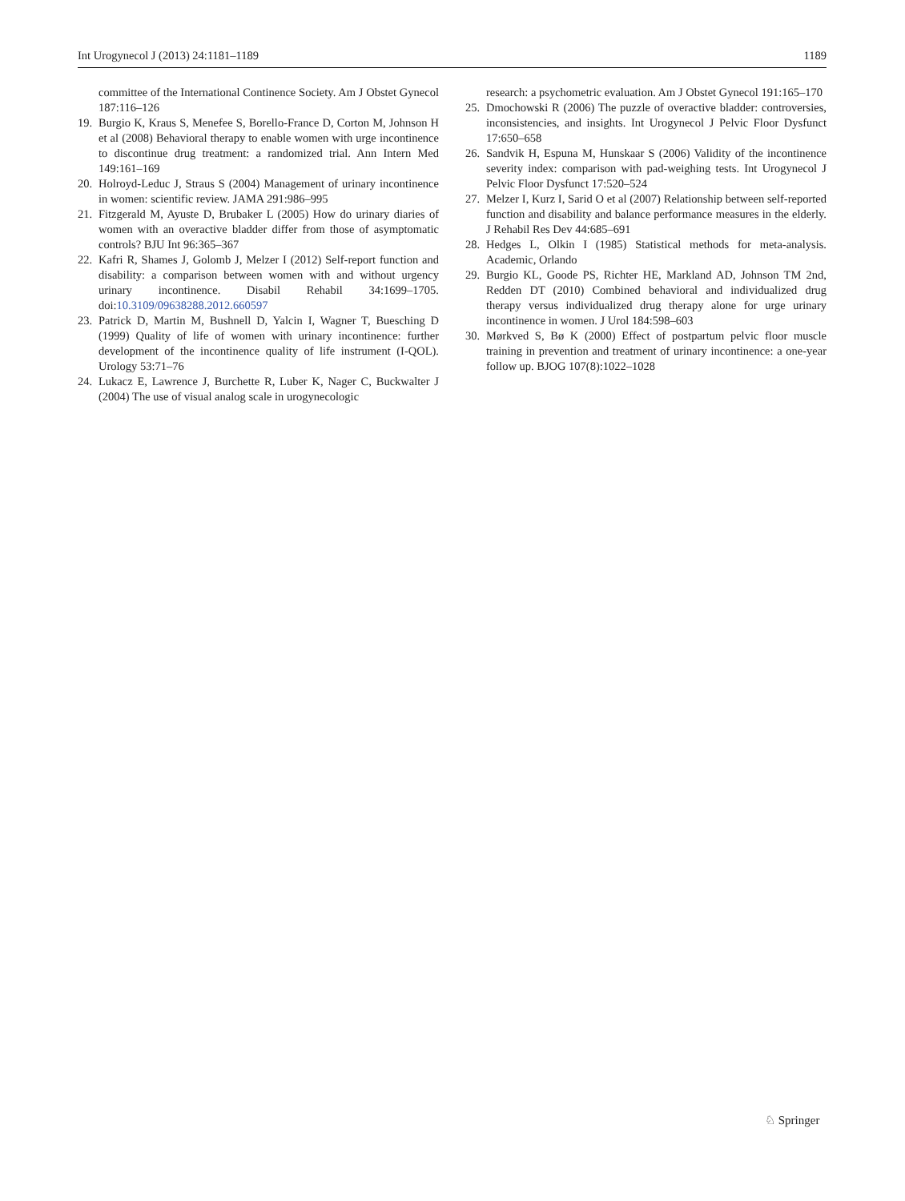Int Urogynecol J (2013) 24:1181–1189 1189
committee of the International Continence Society. Am J Obstet Gynecol 187:116–126
19. Burgio K, Kraus S, Menefee S, Borello-France D, Corton M, Johnson H et al (2008) Behavioral therapy to enable women with urge incontinence to discontinue drug treatment: a randomized trial. Ann Intern Med 149:161–169
20. Holroyd-Leduc J, Straus S (2004) Management of urinary incontinence in women: scientific review. JAMA 291:986–995
21. Fitzgerald M, Ayuste D, Brubaker L (2005) How do urinary diaries of women with an overactive bladder differ from those of asymptomatic controls? BJU Int 96:365–367
22. Kafri R, Shames J, Golomb J, Melzer I (2012) Self-report function and disability: a comparison between women with and without urgency urinary incontinence. Disabil Rehabil 34:1699–1705. doi:10.3109/09638288.2012.660597
23. Patrick D, Martin M, Bushnell D, Yalcin I, Wagner T, Buesching D (1999) Quality of life of women with urinary incontinence: further development of the incontinence quality of life instrument (I-QOL). Urology 53:71–76
24. Lukacz E, Lawrence J, Burchette R, Luber K, Nager C, Buckwalter J (2004) The use of visual analog scale in urogynecologic
research: a psychometric evaluation. Am J Obstet Gynecol 191:165–170
25. Dmochowski R (2006) The puzzle of overactive bladder: controversies, inconsistencies, and insights. Int Urogynecol J Pelvic Floor Dysfunct 17:650–658
26. Sandvik H, Espuna M, Hunskaar S (2006) Validity of the incontinence severity index: comparison with pad-weighing tests. Int Urogynecol J Pelvic Floor Dysfunct 17:520–524
27. Melzer I, Kurz I, Sarid O et al (2007) Relationship between self-reported function and disability and balance performance measures in the elderly. J Rehabil Res Dev 44:685–691
28. Hedges L, Olkin I (1985) Statistical methods for meta-analysis. Academic, Orlando
29. Burgio KL, Goode PS, Richter HE, Markland AD, Johnson TM 2nd, Redden DT (2010) Combined behavioral and individualized drug therapy versus individualized drug therapy alone for urge urinary incontinence in women. J Urol 184:598–603
30. Mørkved S, Bø K (2000) Effect of postpartum pelvic floor muscle training in prevention and treatment of urinary incontinence: a one-year follow up. BJOG 107(8):1022–1028
♘ Springer